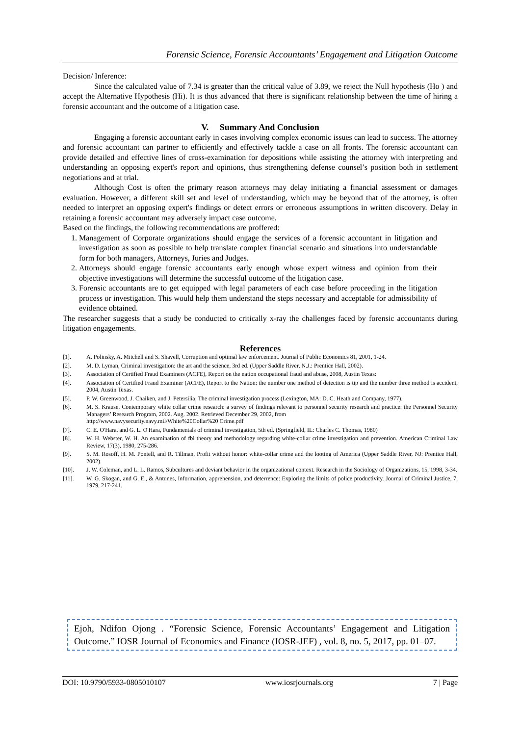Forensic Science, Forensic Accountants’ Engagement and Litigation Outcome
Decision/ Inference:
Since the calculated value of 7.34 is greater than the critical value of 3.89, we reject the Null hypothesis (Ho ) and accept the Alternative Hypothesis (Hi). It is thus advanced that there is significant relationship between the time of hiring a forensic accountant and the outcome of a litigation case.
V. Summary And Conclusion
Engaging a forensic accountant early in cases involving complex economic issues can lead to success. The attorney and forensic accountant can partner to efficiently and effectively tackle a case on all fronts. The forensic accountant can provide detailed and effective lines of cross-examination for depositions while assisting the attorney with interpreting and understanding an opposing expert's report and opinions, thus strengthening defense counsel’s position both in settlement negotiations and at trial.
Although Cost is often the primary reason attorneys may delay initiating a financial assessment or damages evaluation. However, a different skill set and level of understanding, which may be beyond that of the attorney, is often needed to interpret an opposing expert's findings or detect errors or erroneous assumptions in written discovery. Delay in retaining a forensic accountant may adversely impact case outcome.
Based on the findings, the following recommendations are proffered:
1. Management of Corporate organizations should engage the services of a forensic accountant in litigation and investigation as soon as possible to help translate complex financial scenario and situations into understandable form for both managers, Attorneys, Juries and Judges.
2. Attorneys should engage forensic accountants early enough whose expert witness and opinion from their objective investigations will determine the successful outcome of the litigation case.
3. Forensic accountants are to get equipped with legal parameters of each case before proceeding in the litigation process or investigation. This would help them understand the steps necessary and acceptable for admissibility of evidence obtained.
The researcher suggests that a study be conducted to critically x-ray the challenges faced by forensic accountants during litigation engagements.
References
[1]. A. Polinsky, A. Mitchell and S. Shavell, Corruption and optimal law enforcement. Journal of Public Economics 81, 2001, 1-24.
[2]. M. D. Lyman, Criminal investigation: the art and the science, 3rd ed. (Upper Saddle River, N.J.: Prentice Hall, 2002).
[3]. Association of Certified Fraud Examiners (ACFE), Report on the nation occupational fraud and abuse, 2008, Austin Texas:
[4]. Association of Certified Fraud Examiner (ACFE), Report to the Nation: the number one method of detection is tip and the number three method is accident, 2004, Austin Texas.
[5]. P. W. Greenwood, J. Chaiken, and J. Petersilia, The criminal investigation process (Lexington, MA: D. C. Heath and Company, 1977).
[6]. M. S. Krause, Contemporary white collar crime research: a survey of findings relevant to personnel security research and practice: the Personnel Security Managers’ Research Program, 2002. Aug. 2002. Retrieved December 29, 2002, from
http://www.navysecurity.navy.mil/White%20Collar%20 Crime.pdf
[7]. C. E. O'Hara, and G. L. O'Hara, Fundamentals of criminal investigation, 5th ed. (Springfield, IL: Charles C. Thomas, 1980)
[8]. W. H. Webster, W. H. An examination of fbi theory and methodology regarding white-collar crime investigation and prevention. American Criminal Law Review, 17(3), 1980, 275-286.
[9]. S. M. Rosoff, H. M. Pontell, and R. Tillman, Profit without honor: white-collar crime and the looting of America (Upper Saddle River, NJ: Prentice Hall, 2002).
[10]. J. W. Coleman, and L. L. Ramos, Subcultures and deviant behavior in the organizational context. Research in the Sociology of Organizations, 15, 1998, 3-34.
[11]. W. G. Skogan, and G. E., & Antunes, Information, apprehension, and deterrence: Exploring the limits of police productivity. Journal of Criminal Justice, 7, 1979, 217-241.
Ejoh, Ndifon Ojong . “Forensic Science, Forensic Accountants’ Engagement and Litigation Outcome.” IOSR Journal of Economics and Finance (IOSR-JEF) , vol. 8, no. 5, 2017, pp. 01–07.
DOI: 10.9790/5933-0805010107 www.iosrjournals.org 7 | Page